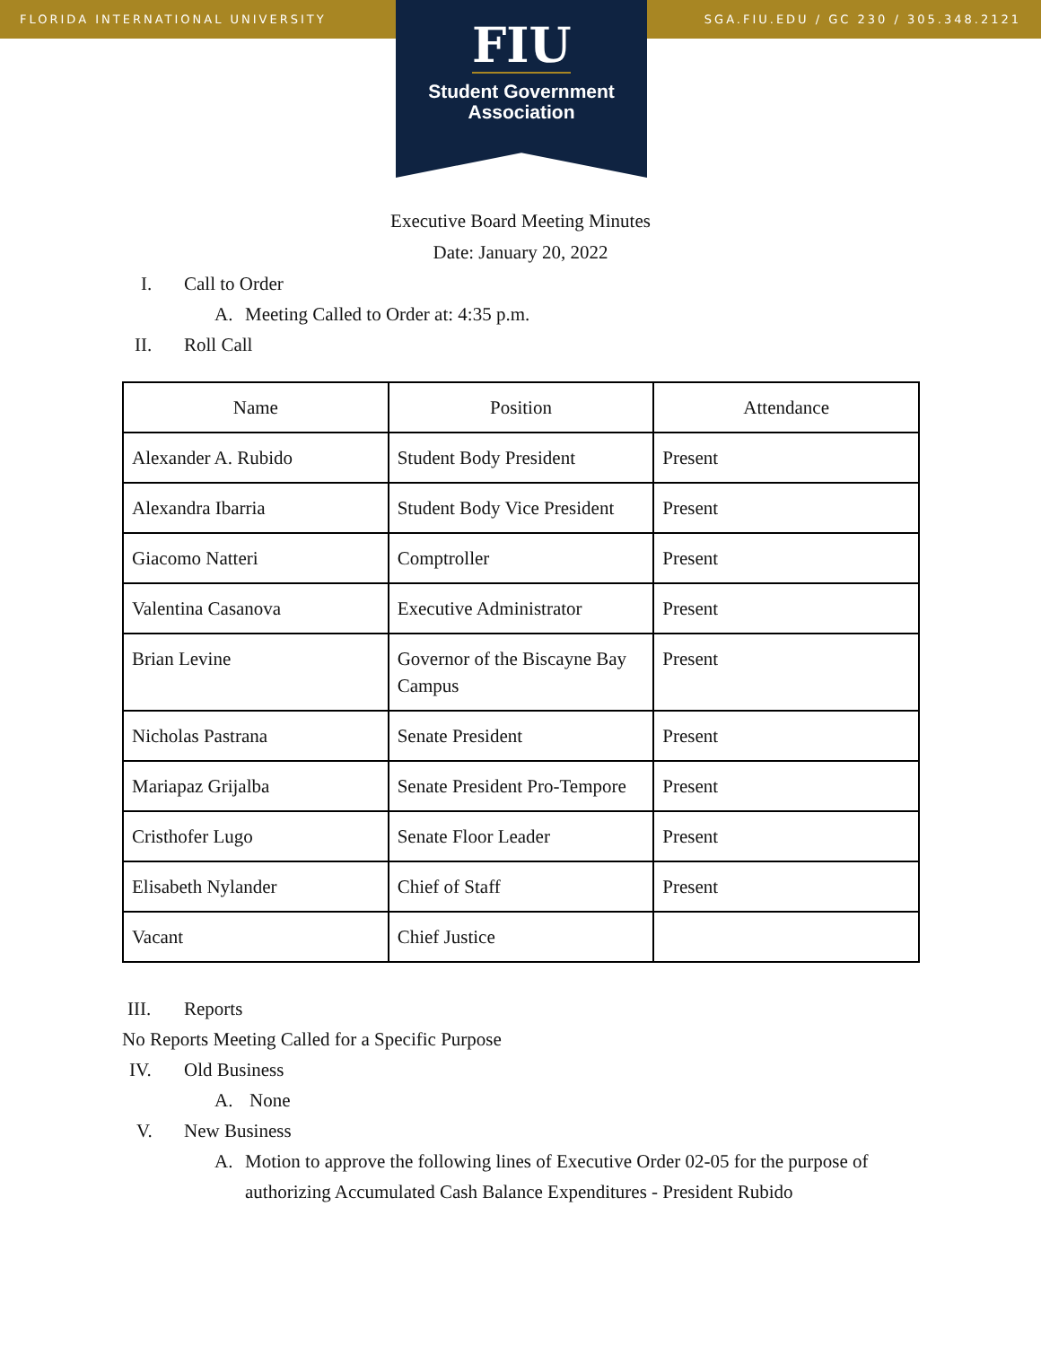FLORIDA INTERNATIONAL UNIVERSITY SGA.FIU.EDU / GC 230 / 305.348.2121
FIU
Student Government
Association
Executive Board Meeting Minutes
Date: January 20, 2022
I. Call to Order
A. Meeting Called to Order at: 4:35 p.m.
II. Roll Call
| Name | Position | Attendance |
| --- | --- | --- |
| Alexander A. Rubido | Student Body President | Present |
| Alexandra Ibarria | Student Body Vice President | Present |
| Giacomo Natteri | Comptroller | Present |
| Valentina Casanova | Executive Administrator | Present |
| Brian Levine | Governor of the Biscayne Bay Campus | Present |
| Nicholas Pastrana | Senate President | Present |
| Mariapaz Grijalba | Senate President Pro-Tempore | Present |
| Cristhofer Lugo | Senate Floor Leader | Present |
| Elisabeth Nylander | Chief of Staff | Present |
| Vacant | Chief Justice | |
III. Reports
No Reports Meeting Called for a Specific Purpose
IV. Old Business
A. None
V. New Business
A. Motion to approve the following lines of Executive Order 02-05 for the purpose of authorizing Accumulated Cash Balance Expenditures - President Rubido